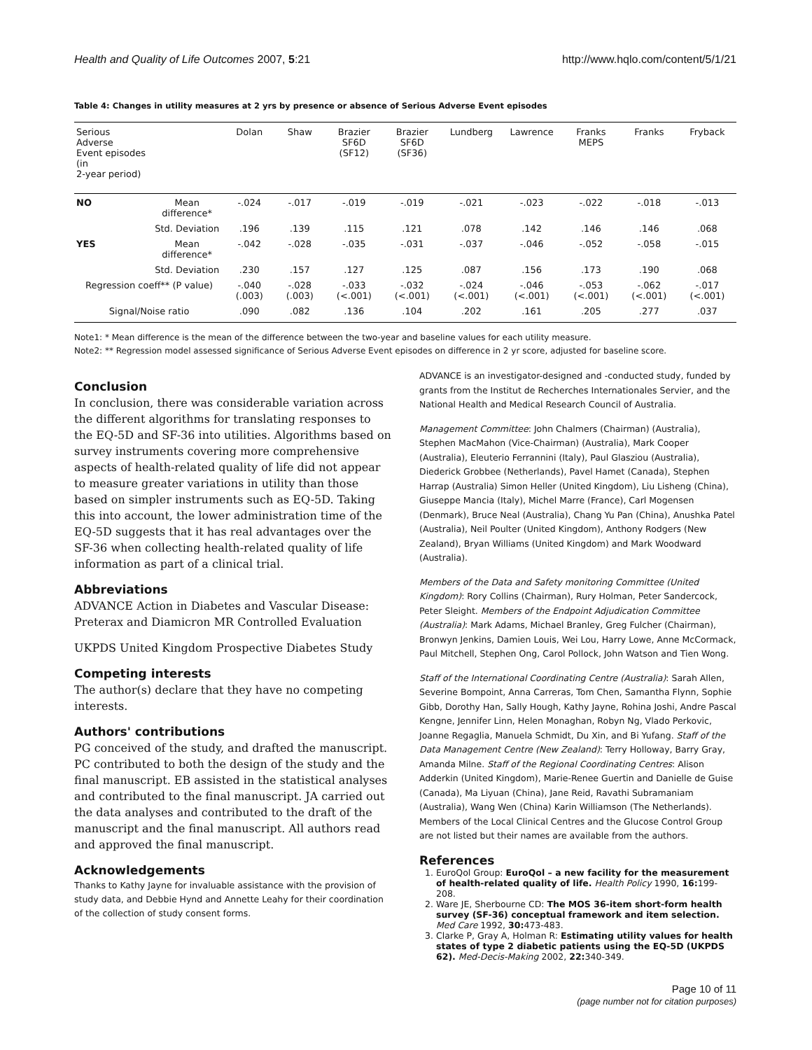Health and Quality of Life Outcomes 2007, 5:21 http://www.hqlo.com/content/5/1/21
Table 4: Changes in utility measures at 2 yrs by presence or absence of Serious Adverse Event episodes
| Serious Adverse Event episodes (in 2-year period) | | Dolan | Shaw | Brazier SF6D (SF12) | Brazier SF6D (SF36) | Lundberg | Lawrence | Franks MEPS | Franks | Fryback |
| --- | --- | --- | --- | --- | --- | --- | --- | --- | --- | --- |
| NO | Mean difference* | -.024 | -.017 | -.019 | -.019 | -.021 | -.023 | -.022 | -.018 | -.013 |
| | Std. Deviation | .196 | .139 | .115 | .121 | .078 | .142 | .146 | .146 | .068 |
| YES | Mean difference* | -.042 | -.028 | -.035 | -.031 | -.037 | -.046 | -.052 | -.058 | -.015 |
| | Std. Deviation | .230 | .157 | .127 | .125 | .087 | .156 | .173 | .190 | .068 |
| Regression coeff** (P value) | | -.040 (.003) | -.028 (.003) | -.033 (<.001) | -.032 (<.001) | -.024 (<.001) | -.046 (<.001) | -.053 (<.001) | -.062 (<.001) | -.017 (<.001) |
| Signal/Noise ratio | | .090 | .082 | .136 | .104 | .202 | .161 | .205 | .277 | .037 |
Note1: * Mean difference is the mean of the difference between the two-year and baseline values for each utility measure.
Note2: ** Regression model assessed significance of Serious Adverse Event episodes on difference in 2 yr score, adjusted for baseline score.
Conclusion
In conclusion, there was considerable variation across the different algorithms for translating responses to the EQ-5D and SF-36 into utilities. Algorithms based on survey instruments covering more comprehensive aspects of health-related quality of life did not appear to measure greater variations in utility than those based on simpler instruments such as EQ-5D. Taking this into account, the lower administration time of the EQ-5D suggests that it has real advantages over the SF-36 when collecting health-related quality of life information as part of a clinical trial.
Abbreviations
ADVANCE Action in Diabetes and Vascular Disease: Preterax and Diamicron MR Controlled Evaluation
UKPDS United Kingdom Prospective Diabetes Study
Competing interests
The author(s) declare that they have no competing interests.
Authors' contributions
PG conceived of the study, and drafted the manuscript. PC contributed to both the design of the study and the final manuscript. EB assisted in the statistical analyses and contributed to the final manuscript. JA carried out the data analyses and contributed to the draft of the manuscript and the final manuscript. All authors read and approved the final manuscript.
Acknowledgements
Thanks to Kathy Jayne for invaluable assistance with the provision of study data, and Debbie Hynd and Annette Leahy for their coordination of the collection of study consent forms.
ADVANCE is an investigator-designed and -conducted study, funded by grants from the Institut de Recherches Internationales Servier, and the National Health and Medical Research Council of Australia.
Management Committee: John Chalmers (Chairman) (Australia), Stephen MacMahon (Vice-Chairman) (Australia), Mark Cooper (Australia), Eleuterio Ferrannini (Italy), Paul Glasziou (Australia), Diederick Grobbee (Netherlands), Pavel Hamet (Canada), Stephen Harrap (Australia) Simon Heller (United Kingdom), Liu Lisheng (China), Giuseppe Mancia (Italy), Michel Marre (France), Carl Mogensen (Denmark), Bruce Neal (Australia), Chang Yu Pan (China), Anushka Patel (Australia), Neil Poulter (United Kingdom), Anthony Rodgers (New Zealand), Bryan Williams (United Kingdom) and Mark Woodward (Australia).
Members of the Data and Safety monitoring Committee (United Kingdom): Rory Collins (Chairman), Rury Holman, Peter Sandercock, Peter Sleight. Members of the Endpoint Adjudication Committee (Australia): Mark Adams, Michael Branley, Greg Fulcher (Chairman), Bronwyn Jenkins, Damien Louis, Wei Lou, Harry Lowe, Anne McCormack, Paul Mitchell, Stephen Ong, Carol Pollock, John Watson and Tien Wong.
Staff of the International Coordinating Centre (Australia): Sarah Allen, Severine Bompoint, Anna Carreras, Tom Chen, Samantha Flynn, Sophie Gibb, Dorothy Han, Sally Hough, Kathy Jayne, Rohina Joshi, Andre Pascal Kengne, Jennifer Linn, Helen Monaghan, Robyn Ng, Vlado Perkovic, Joanne Regaglia, Manuela Schmidt, Du Xin, and Bi Yufang. Staff of the Data Management Centre (New Zealand): Terry Holloway, Barry Gray, Amanda Milne. Staff of the Regional Coordinating Centres: Alison Adderkin (United Kingdom), Marie-Renee Guertin and Danielle de Guise (Canada), Ma Liyuan (China), Jane Reid, Ravathi Subramaniam (Australia), Wang Wen (China) Karin Williamson (The Netherlands). Members of the Local Clinical Centres and the Glucose Control Group are not listed but their names are available from the authors.
References
1. EuroQol Group: EuroQol – a new facility for the measurement of health-related quality of life. Health Policy 1990, 16: 199-208.
2. Ware JE, Sherbourne CD: The MOS 36-item short-form health survey (SF-36) conceptual framework and item selection. Med Care 1992, 30: 473-483.
3. Clarke P, Gray A, Holman R: Estimating utility values for health states of type 2 diabetic patients using the EQ-5D (UKPDS 62). Med-Decis-Making 2002, 22: 340-349.
Page 10 of 11
(page number not for citation purposes)